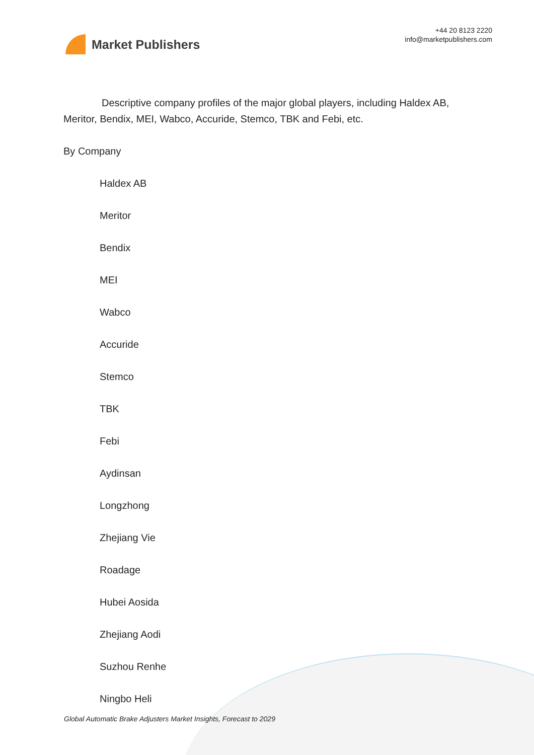Market Publishers
+44 20 8123 2220
info@marketpublishers.com
Descriptive company profiles of the major global players, including Haldex AB, Meritor, Bendix, MEI, Wabco, Accuride, Stemco, TBK and Febi, etc.
By Company
Haldex AB
Meritor
Bendix
MEI
Wabco
Accuride
Stemco
TBK
Febi
Aydinsan
Longzhong
Zhejiang Vie
Roadage
Hubei Aosida
Zhejiang Aodi
Suzhou Renhe
Ningbo Heli
Global Automatic Brake Adjusters Market Insights, Forecast to 2029